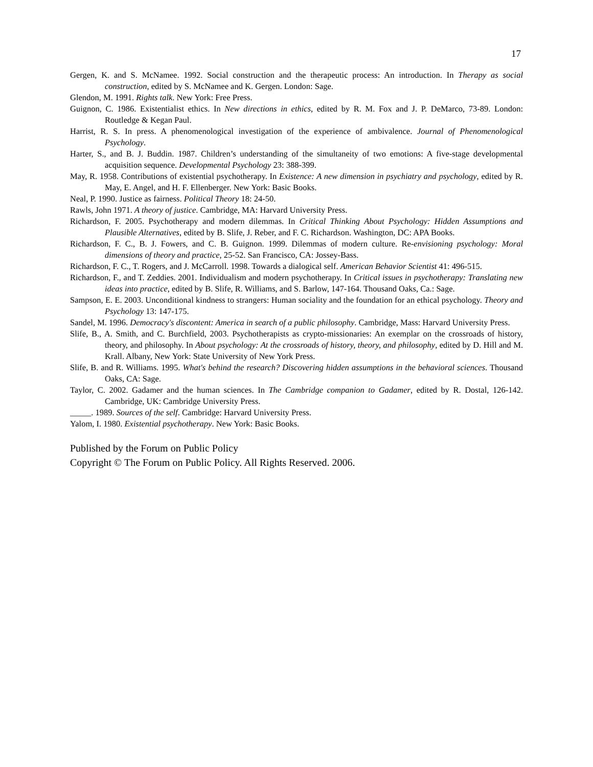17
Gergen, K. and S. McNamee. 1992. Social construction and the therapeutic process: An introduction. In Therapy as social construction, edited by S. McNamee and K. Gergen. London: Sage.
Glendon, M. 1991. Rights talk. New York: Free Press.
Guignon, C. 1986. Existentialist ethics. In New directions in ethics, edited by R. M. Fox and J. P. DeMarco, 73-89. London: Routledge & Kegan Paul.
Harrist, R. S. In press. A phenomenological investigation of the experience of ambivalence. Journal of Phenomenological Psychology.
Harter, S., and B. J. Buddin. 1987. Children’s understanding of the simultaneity of two emotions: A five-stage developmental acquisition sequence. Developmental Psychology 23: 388-399.
May, R. 1958. Contributions of existential psychotherapy. In Existence: A new dimension in psychiatry and psychology, edited by R. May, E. Angel, and H. F. Ellenberger. New York: Basic Books.
Neal, P. 1990. Justice as fairness. Political Theory 18: 24-50.
Rawls, John 1971. A theory of justice. Cambridge, MA: Harvard University Press.
Richardson, F. 2005. Psychotherapy and modern dilemmas. In Critical Thinking About Psychology: Hidden Assumptions and Plausible Alternatives, edited by B. Slife, J. Reber, and F. C. Richardson. Washington, DC: APA Books.
Richardson, F. C., B. J. Fowers, and C. B. Guignon. 1999. Dilemmas of modern culture. Re-envisioning psychology: Moral dimensions of theory and practice, 25-52. San Francisco, CA: Jossey-Bass.
Richardson, F. C., T. Rogers, and J. McCarroll. 1998. Towards a dialogical self. American Behavior Scientist 41: 496-515.
Richardson, F., and T. Zeddies. 2001. Individualism and modern psychotherapy. In Critical issues in psychotherapy: Translating new ideas into practice, edited by B. Slife, R. Williams, and S. Barlow, 147-164. Thousand Oaks, Ca.: Sage.
Sampson, E. E. 2003. Unconditional kindness to strangers: Human sociality and the foundation for an ethical psychology. Theory and Psychology 13: 147-175.
Sandel, M. 1996. Democracy's discontent: America in search of a public philosophy. Cambridge, Mass: Harvard University Press.
Slife, B., A. Smith, and C. Burchfield, 2003. Psychotherapists as crypto-missionaries: An exemplar on the crossroads of history, theory, and philosophy. In About psychology: At the crossroads of history, theory, and philosophy, edited by D. Hill and M. Krall. Albany, New York: State University of New York Press.
Slife, B. and R. Williams. 1995. What's behind the research? Discovering hidden assumptions in the behavioral sciences. Thousand Oaks, CA: Sage.
Taylor, C. 2002. Gadamer and the human sciences. In The Cambridge companion to Gadamer, edited by R. Dostal, 126-142. Cambridge, UK: Cambridge University Press.
_____. 1989. Sources of the self. Cambridge: Harvard University Press.
Yalom, I. 1980. Existential psychotherapy. New York: Basic Books.
Published by the Forum on Public Policy
Copyright © The Forum on Public Policy. All Rights Reserved. 2006.